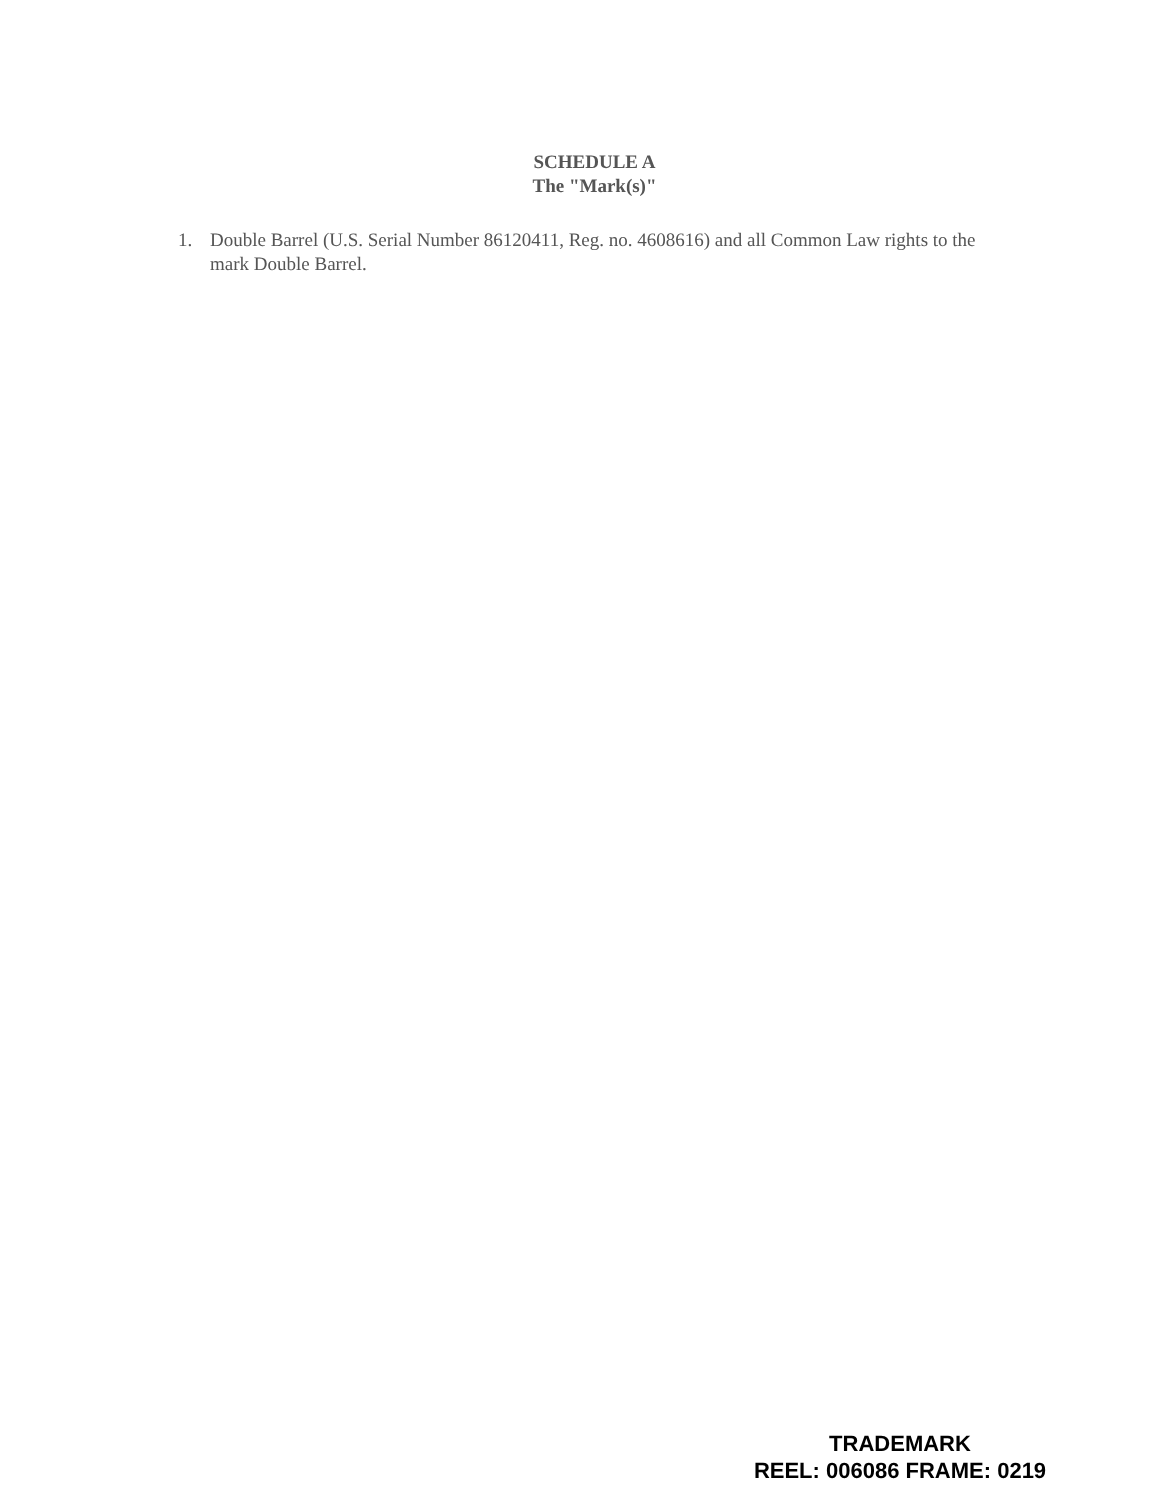SCHEDULE A
The "Mark(s)"
1. Double Barrel (U.S. Serial Number 86120411, Reg. no. 4608616) and all Common Law rights to the mark Double Barrel.
TRADEMARK
REEL: 006086 FRAME: 0219